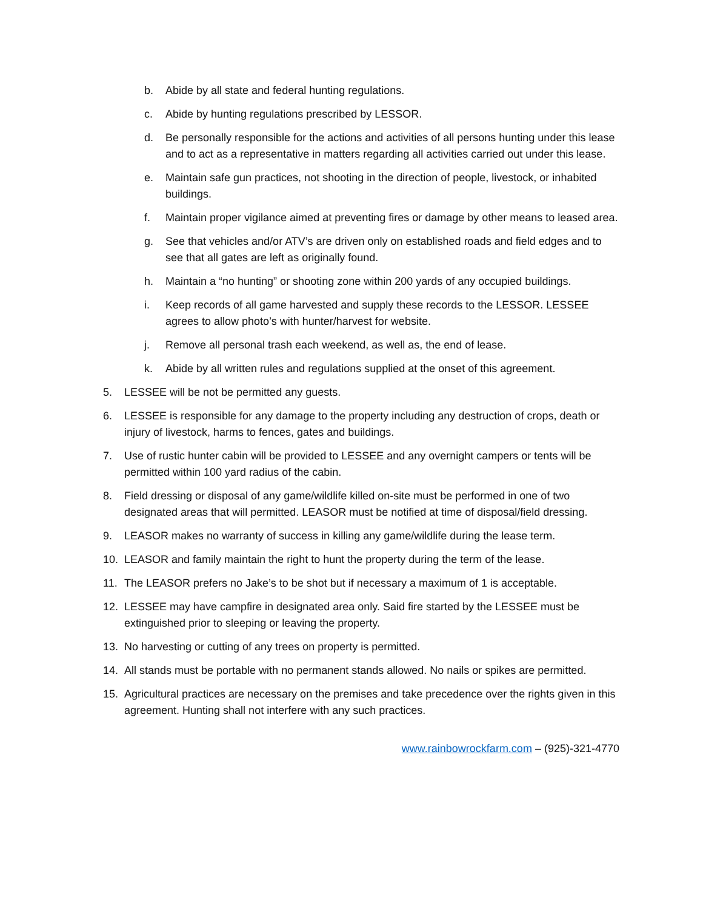b. Abide by all state and federal hunting regulations.
c. Abide by hunting regulations prescribed by LESSOR.
d. Be personally responsible for the actions and activities of all persons hunting under this lease and to act as a representative in matters regarding all activities carried out under this lease.
e. Maintain safe gun practices, not shooting in the direction of people, livestock, or inhabited buildings.
f. Maintain proper vigilance aimed at preventing fires or damage by other means to leased area.
g. See that vehicles and/or ATV’s are driven only on established roads and field edges and to see that all gates are left as originally found.
h. Maintain a “no hunting” or shooting zone within 200 yards of any occupied buildings.
i. Keep records of all game harvested and supply these records to the LESSOR. LESSEE agrees to allow photo’s with hunter/harvest for website.
j. Remove all personal trash each weekend, as well as, the end of lease.
k. Abide by all written rules and regulations supplied at the onset of this agreement.
5. LESSEE will be not be permitted any guests.
6. LESSEE is responsible for any damage to the property including any destruction of crops, death or injury of livestock, harms to fences, gates and buildings.
7. Use of rustic hunter cabin will be provided to LESSEE and any overnight campers or tents will be permitted within 100 yard radius of the cabin.
8. Field dressing or disposal of any game/wildlife killed on-site must be performed in one of two designated areas that will permitted. LEASOR must be notified at time of disposal/field dressing.
9. LEASOR makes no warranty of success in killing any game/wildlife during the lease term.
10. LEASOR and family maintain the right to hunt the property during the term of the lease.
11. The LEASOR prefers no Jake’s to be shot but if necessary a maximum of 1 is acceptable.
12. LESSEE may have campfire in designated area only. Said fire started by the LESSEE must be extinguished prior to sleeping or leaving the property.
13. No harvesting or cutting of any trees on property is permitted.
14. All stands must be portable with no permanent stands allowed. No nails or spikes are permitted.
15. Agricultural practices are necessary on the premises and take precedence over the rights given in this agreement. Hunting shall not interfere with any such practices.
www.rainbowrockfarm.com – (925)-321-4770